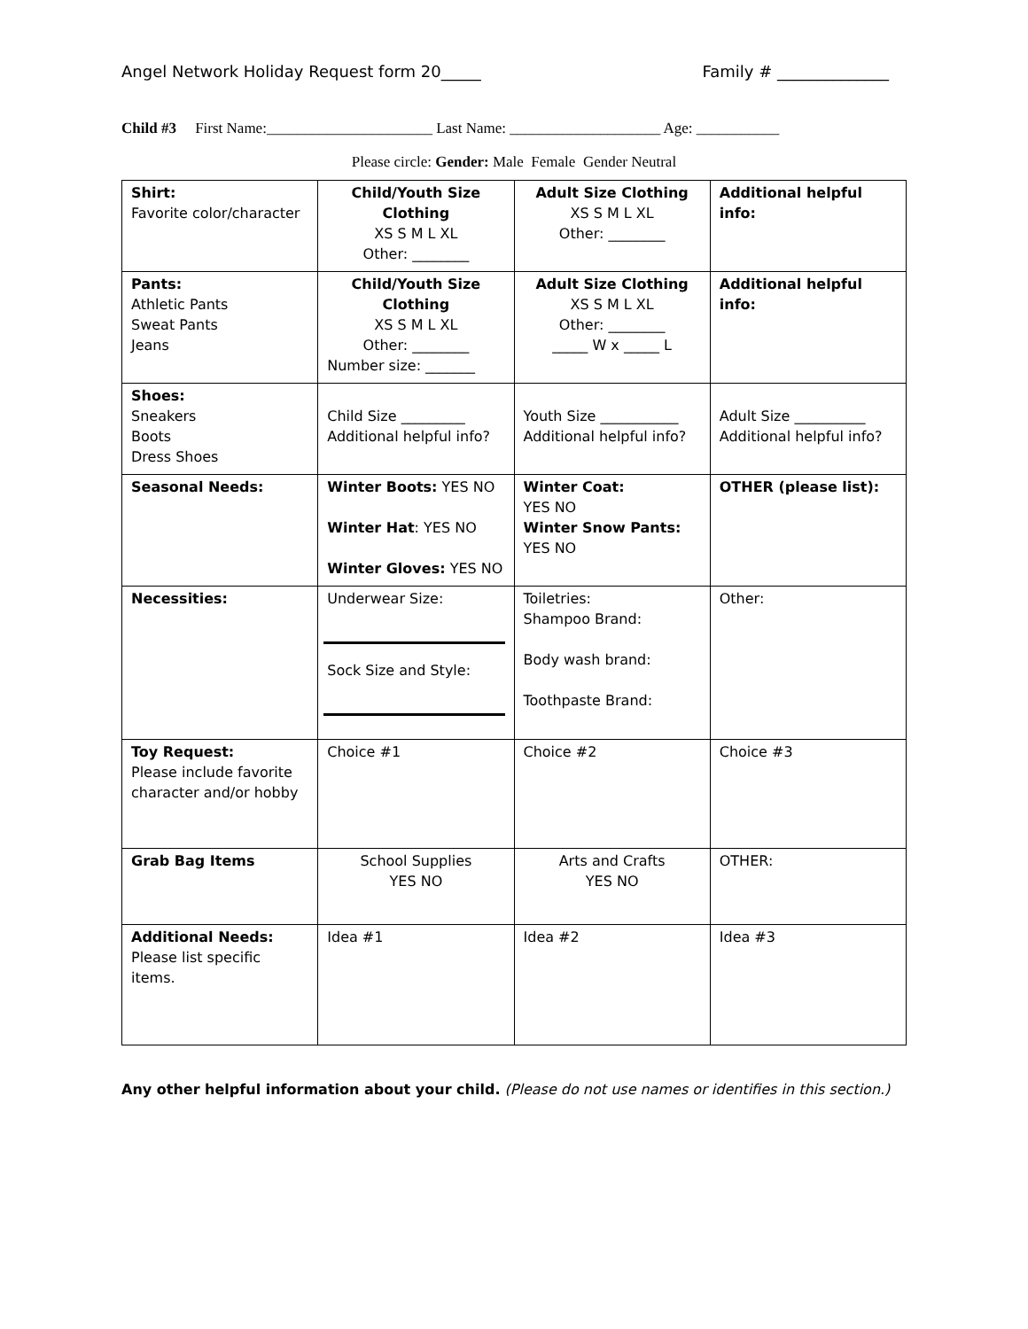Angel Network Holiday Request form 20_____ Family # ______________
Child #3 First Name:______________________ Last Name: ____________________ Age: ___________
Please circle: Gender: Male Female Gender Neutral
| Shirt: Favorite color/character | Child/Youth Size Clothing XS S M L XL Other: ________ | Adult Size Clothing XS S M L XL Other: ________ | Additional helpful info: |
| Pants: Athletic Pants Sweat Pants Jeans | Child/Youth Size Clothing XS S M L XL Other: ________ Number size: _______ | Adult Size Clothing XS S M L XL Other: ________ _____ W x _____ L | Additional helpful info: |
| Shoes: Sneakers Boots Dress Shoes | Child Size _________ Additional helpful info? | Youth Size ___________ Additional helpful info? | Adult Size __________ Additional helpful info? |
| Seasonal Needs: | Winter Boots: YES NO Winter Hat : YES NO Winter Gloves: YES NO | Winter Coat: YES NO Winter Snow Pants: YES NO | OTHER (please list): |
| Necessities: | Underwear Size: Sock Size and Style: | Toiletries: Shampoo Brand: Body wash brand: Toothpaste Brand: | Other: |
| Toy Request: Please include favorite character and/or hobby | Choice #1 | Choice #2 | Choice #3 |
| Grab Bag Items | School Supplies YES NO | Arts and Crafts YES NO | OTHER: |
| Additional Needs: Please list specific items. | Idea #1 | Idea #2 | Idea #3 |
Any other helpful information about your child. (Please do not use names or identifies in this section.)